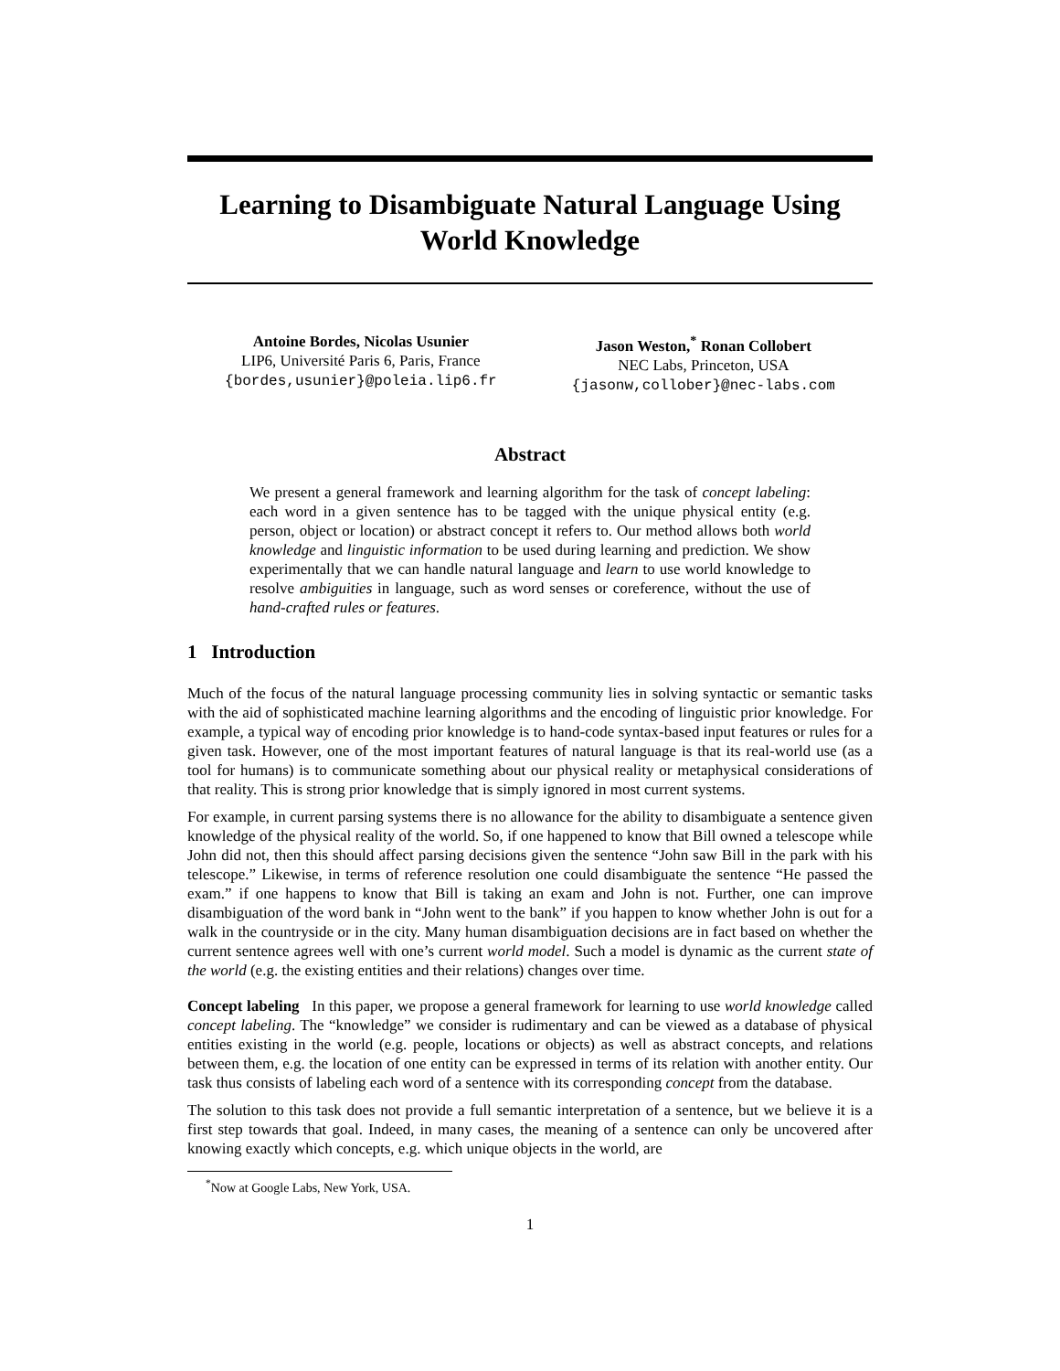Learning to Disambiguate Natural Language Using World Knowledge
Antoine Bordes, Nicolas Usunier
LIP6, Université Paris 6, Paris, France
{bordes,usunier}@poleia.lip6.fr
Jason Weston,<sup>*</sup> Ronan Collobert
NEC Labs, Princeton, USA
{jasonw,collober}@nec-labs.com
Abstract
We present a general framework and learning algorithm for the task of concept labeling: each word in a given sentence has to be tagged with the unique physical entity (e.g. person, object or location) or abstract concept it refers to. Our method allows both world knowledge and linguistic information to be used during learning and prediction. We show experimentally that we can handle natural language and learn to use world knowledge to resolve ambiguities in language, such as word senses or coreference, without the use of hand-crafted rules or features.
1 Introduction
Much of the focus of the natural language processing community lies in solving syntactic or semantic tasks with the aid of sophisticated machine learning algorithms and the encoding of linguistic prior knowledge. For example, a typical way of encoding prior knowledge is to hand-code syntax-based input features or rules for a given task. However, one of the most important features of natural language is that its real-world use (as a tool for humans) is to communicate something about our physical reality or metaphysical considerations of that reality. This is strong prior knowledge that is simply ignored in most current systems.
For example, in current parsing systems there is no allowance for the ability to disambiguate a sentence given knowledge of the physical reality of the world. So, if one happened to know that Bill owned a telescope while John did not, then this should affect parsing decisions given the sentence “John saw Bill in the park with his telescope.” Likewise, in terms of reference resolution one could disambiguate the sentence “He passed the exam.” if one happens to know that Bill is taking an exam and John is not. Further, one can improve disambiguation of the word bank in “John went to the bank” if you happen to know whether John is out for a walk in the countryside or in the city. Many human disambiguation decisions are in fact based on whether the current sentence agrees well with one’s current world model. Such a model is dynamic as the current state of the world (e.g. the existing entities and their relations) changes over time.
Concept labeling In this paper, we propose a general framework for learning to use world knowledge called concept labeling. The “knowledge” we consider is rudimentary and can be viewed as a database of physical entities existing in the world (e.g. people, locations or objects) as well as abstract concepts, and relations between them, e.g. the location of one entity can be expressed in terms of its relation with another entity. Our task thus consists of labeling each word of a sentence with its corresponding concept from the database.
The solution to this task does not provide a full semantic interpretation of a sentence, but we believe it is a first step towards that goal. Indeed, in many cases, the meaning of a sentence can only be uncovered after knowing exactly which concepts, e.g. which unique objects in the world, are
<sup>*</sup> Now at Google Labs, New York, USA.
1